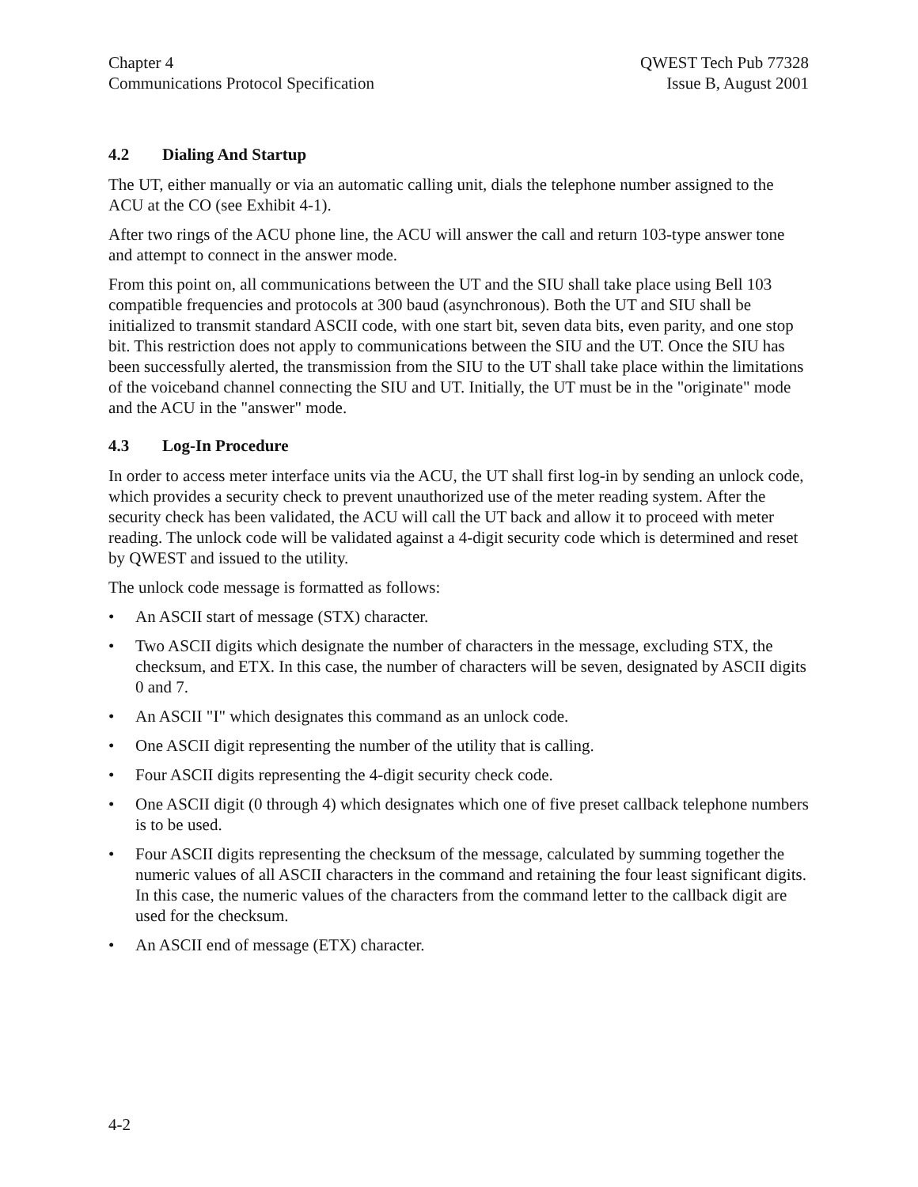Chapter 4
Communications Protocol Specification
QWEST Tech Pub 77328
Issue B, August 2001
4.2 Dialing And Startup
The UT, either manually or via an automatic calling unit, dials the telephone number assigned to the ACU at the CO (see Exhibit 4-1).
After two rings of the ACU phone line, the ACU will answer the call and return 103-type answer tone and attempt to connect in the answer mode.
From this point on, all communications between the UT and the SIU shall take place using Bell 103 compatible frequencies and protocols at 300 baud (asynchronous). Both the UT and SIU shall be initialized to transmit standard ASCII code, with one start bit, seven data bits, even parity, and one stop bit. This restriction does not apply to communications between the SIU and the UT. Once the SIU has been successfully alerted, the transmission from the SIU to the UT shall take place within the limitations of the voiceband channel connecting the SIU and UT. Initially, the UT must be in the "originate" mode and the ACU in the "answer" mode.
4.3 Log-In Procedure
In order to access meter interface units via the ACU, the UT shall first log-in by sending an unlock code, which provides a security check to prevent unauthorized use of the meter reading system. After the security check has been validated, the ACU will call the UT back and allow it to proceed with meter reading. The unlock code will be validated against a 4-digit security code which is determined and reset by QWEST and issued to the utility.
The unlock code message is formatted as follows:
• An ASCII start of message (STX) character.
• Two ASCII digits which designate the number of characters in the message, excluding STX, the checksum, and ETX. In this case, the number of characters will be seven, designated by ASCII digits 0 and 7.
• An ASCII "I" which designates this command as an unlock code.
• One ASCII digit representing the number of the utility that is calling.
• Four ASCII digits representing the 4-digit security check code.
• One ASCII digit (0 through 4) which designates which one of five preset callback telephone numbers is to be used.
• Four ASCII digits representing the checksum of the message, calculated by summing together the numeric values of all ASCII characters in the command and retaining the four least significant digits. In this case, the numeric values of the characters from the command letter to the callback digit are used for the checksum.
• An ASCII end of message (ETX) character.
4-2